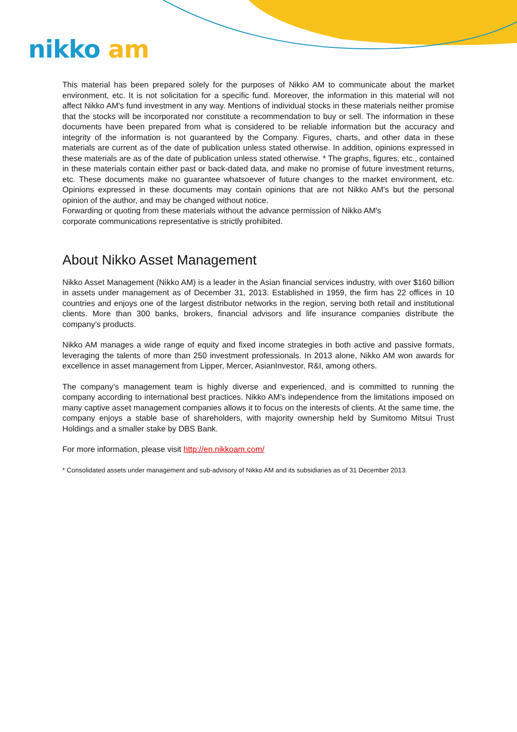nikko am
This material has been prepared solely for the purposes of Nikko AM to communicate about the market environment, etc. It is not solicitation for a specific fund. Moreover, the information in this material will not affect Nikko AM's fund investment in any way. Mentions of individual stocks in these materials neither promise that the stocks will be incorporated nor constitute a recommendation to buy or sell. The information in these documents have been prepared from what is considered to be reliable information but the accuracy and integrity of the information is not guaranteed by the Company. Figures, charts, and other data in these materials are current as of the date of publication unless stated otherwise. In addition, opinions expressed in these materials are as of the date of publication unless stated otherwise. * The graphs, figures, etc., contained in these materials contain either past or back-dated data, and make no promise of future investment returns, etc. These documents make no guarantee whatsoever of future changes to the market environment, etc. Opinions expressed in these documents may contain opinions that are not Nikko AM's but the personal opinion of the author, and may be changed without notice.
Forwarding or quoting from these materials without the advance permission of Nikko AM's
corporate communications representative is strictly prohibited.
About Nikko Asset Management
Nikko Asset Management (Nikko AM) is a leader in the Asian financial services industry, with over $160 billion in assets under management as of December 31, 2013. Established in 1959, the firm has 22 offices in 10 countries and enjoys one of the largest distributor networks in the region, serving both retail and institutional clients. More than 300 banks, brokers, financial advisors and life insurance companies distribute the company’s products.
Nikko AM manages a wide range of equity and fixed income strategies in both active and passive formats, leveraging the talents of more than 250 investment professionals. In 2013 alone, Nikko AM won awards for excellence in asset management from Lipper, Mercer, AsianInvestor, R&I, among others.
The company’s management team is highly diverse and experienced, and is committed to running the company according to international best practices. Nikko AM’s independence from the limitations imposed on many captive asset management companies allows it to focus on the interests of clients. At the same time, the company enjoys a stable base of shareholders, with majority ownership held by Sumitomo Mitsui Trust Holdings and a smaller stake by DBS Bank.
For more information, please visit http://en.nikkoam.com/
* Consolidated assets under management and sub-advisory of Nikko AM and its subsidiaries as of 31 December 2013.